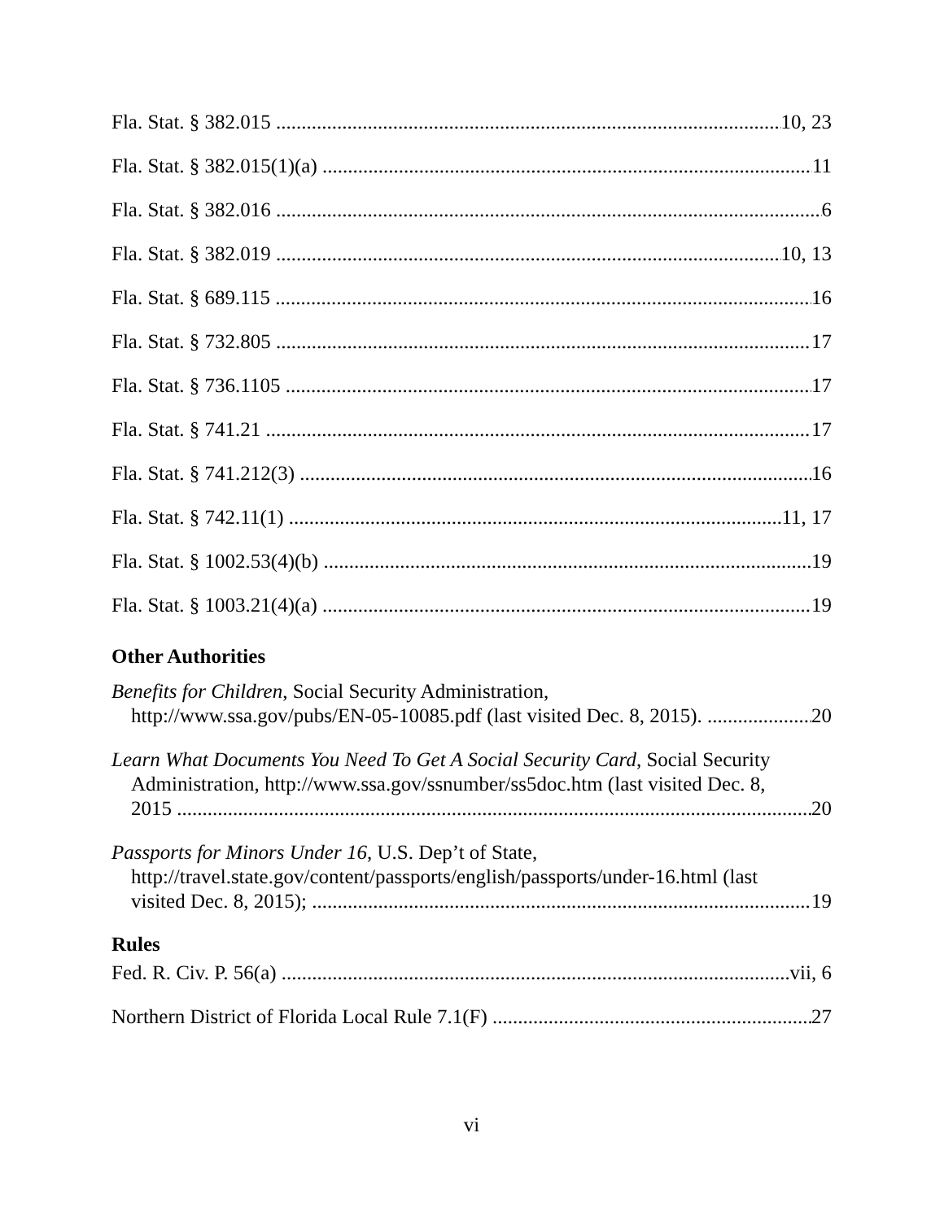Fla. Stat. § 382.015 10, 23
Fla. Stat. § 382.015(1)(a) 11
Fla. Stat. § 382.016 6
Fla. Stat. § 382.019 10, 13
Fla. Stat. § 689.115 16
Fla. Stat. § 732.805 17
Fla. Stat. § 736.1105 17
Fla. Stat. § 741.21 17
Fla. Stat. § 741.212(3) 16
Fla. Stat. § 742.11(1) 11, 17
Fla. Stat. § 1002.53(4)(b) 19
Fla. Stat. § 1003.21(4)(a) 19
Other Authorities
Benefits for Children, Social Security Administration,
http://www.ssa.gov/pubs/EN-05-10085.pdf (last visited Dec. 8, 2015). 20
Learn What Documents You Need To Get A Social Security Card, Social Security
Administration, http://www.ssa.gov/ssnumber/ss5doc.htm (last visited Dec. 8,
2015 20
Passports for Minors Under 16, U.S. Dep’t of State,
http://travel.state.gov/content/passports/english/passports/under-16.html (last
visited Dec. 8, 2015); 19
Rules
Fed. R. Civ. P. 56(a) vii, 6
Northern District of Florida Local Rule 7.1(F) 27
vi